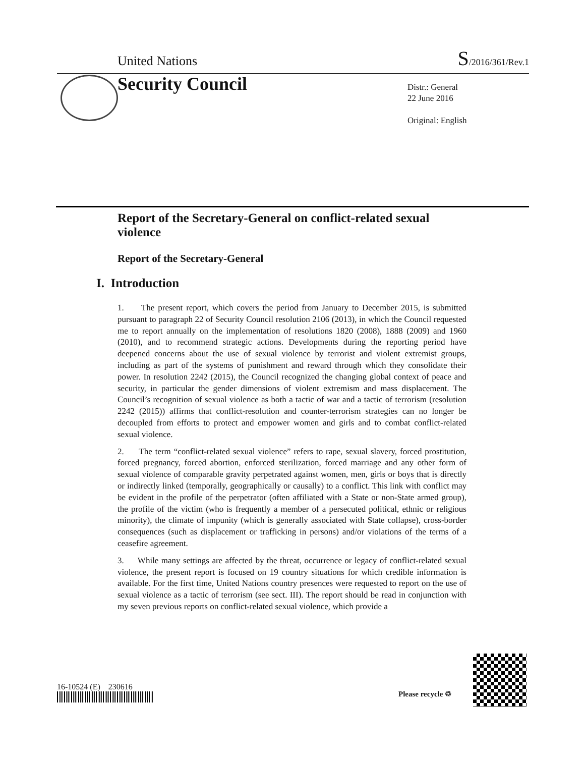United Nations S/2016/361/Rev.1
Security Council
Distr.: General
22 June 2016
Original: English
Report of the Secretary-General on conflict-related sexual violence
Report of the Secretary-General
I. Introduction
1. The present report, which covers the period from January to December 2015, is submitted pursuant to paragraph 22 of Security Council resolution 2106 (2013), in which the Council requested me to report annually on the implementation of resolutions 1820 (2008), 1888 (2009) and 1960 (2010), and to recommend strategic actions. Developments during the reporting period have deepened concerns about the use of sexual violence by terrorist and violent extremist groups, including as part of the systems of punishment and reward through which they consolidate their power. In resolution 2242 (2015), the Council recognized the changing global context of peace and security, in particular the gender dimensions of violent extremism and mass displacement. The Council’s recognition of sexual violence as both a tactic of war and a tactic of terrorism (resolution 2242 (2015)) affirms that conflict-resolution and counter-terrorism strategies can no longer be decoupled from efforts to protect and empower women and girls and to combat conflict-related sexual violence.
2. The term “conflict-related sexual violence” refers to rape, sexual slavery, forced prostitution, forced pregnancy, forced abortion, enforced sterilization, forced marriage and any other form of sexual violence of comparable gravity perpetrated against women, men, girls or boys that is directly or indirectly linked (temporally, geographically or causally) to a conflict. This link with conflict may be evident in the profile of the perpetrator (often affiliated with a State or non-State armed group), the profile of the victim (who is frequently a member of a persecuted political, ethnic or religious minority), the climate of impunity (which is generally associated with State collapse), cross-border consequences (such as displacement or trafficking in persons) and/or violations of the terms of a ceasefire agreement.
3. While many settings are affected by the threat, occurrence or legacy of conflict-related sexual violence, the present report is focused on 19 country situations for which credible information is available. For the first time, United Nations country presences were requested to report on the use of sexual violence as a tactic of terrorism (see sect. III). The report should be read in conjunction with my seven previous reports on conflict-related sexual violence, which provide a
16-10524 (E) 230616
Please recycle ♲